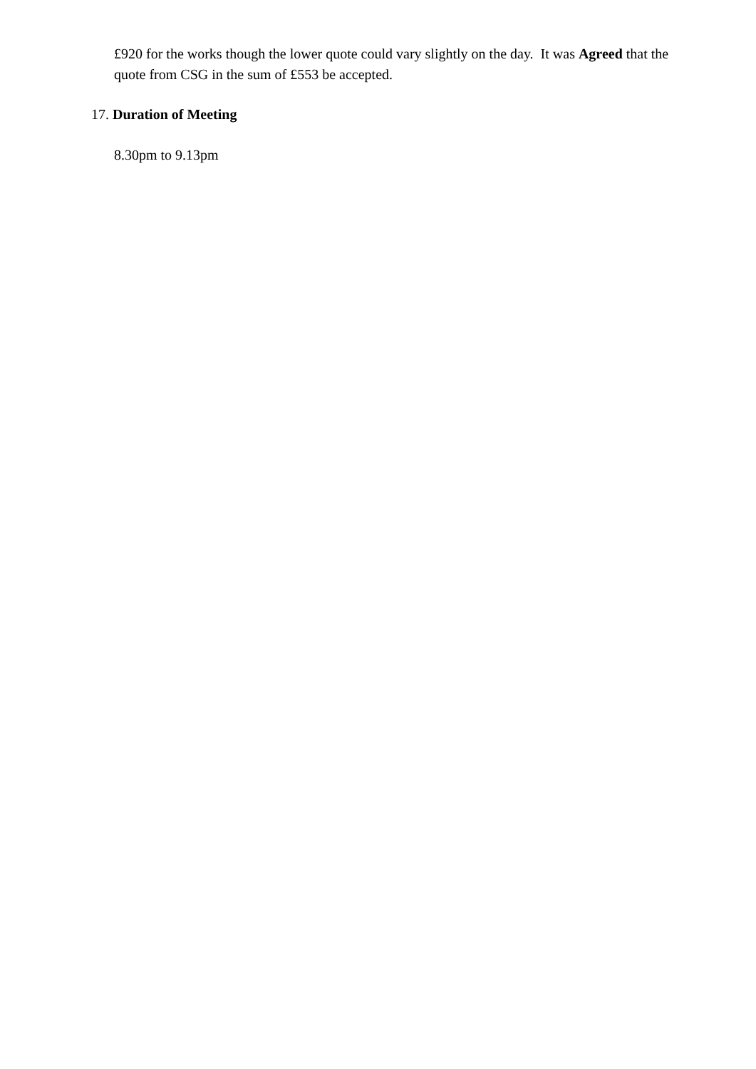£920 for the works though the lower quote could vary slightly on the day. It was Agreed that the quote from CSG in the sum of £553 be accepted.
17. Duration of Meeting
8.30pm to 9.13pm